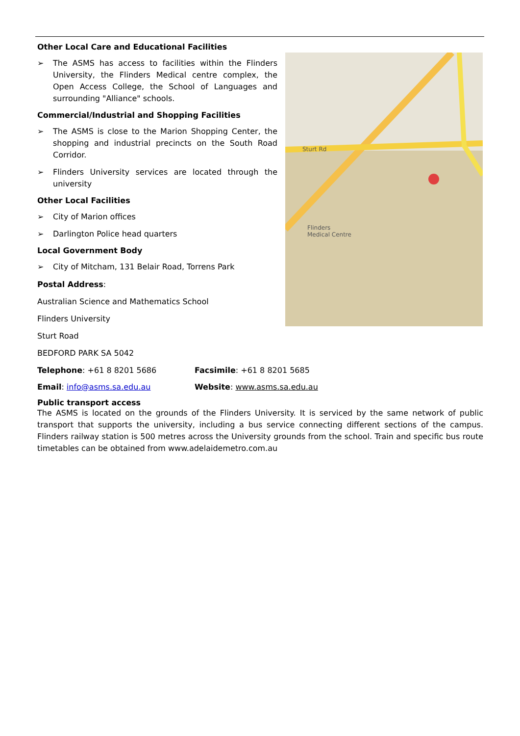Other Local Care and Educational Facilities
➢ The ASMS has access to facilities within the Flinders University, the Flinders Medical centre complex, the Open Access College, the School of Languages and surrounding "Alliance" schools.
Commercial/Industrial and Shopping Facilities
➢ The ASMS is close to the Marion Shopping Center, the shopping and industrial precincts on the South Road Corridor.
➢ Flinders University services are located through the university
Other Local Facilities
➢ City of Marion offices
➢ Darlington Police head quarters
Local Government Body
➢ City of Mitcham, 131 Belair Road, Torrens Park
Postal Address:
Australian Science and Mathematics School
Flinders University
Sturt Road
BEDFORD PARK SA 5042
Flinders
Medical Centre
Sturt Rd
Telephone: +61 8 8201 5686 Facsimile: +61 8 8201 5685
Email: info@asms.sa.edu.au Website: www.asms.sa.edu.au
Public transport access
The ASMS is located on the grounds of the Flinders University. It is serviced by the same network of public transport that supports the university, including a bus service connecting different sections of the campus. Flinders railway station is 500 metres across the University grounds from the school. Train and specific bus route timetables can be obtained from www.adelaidemetro.com.au